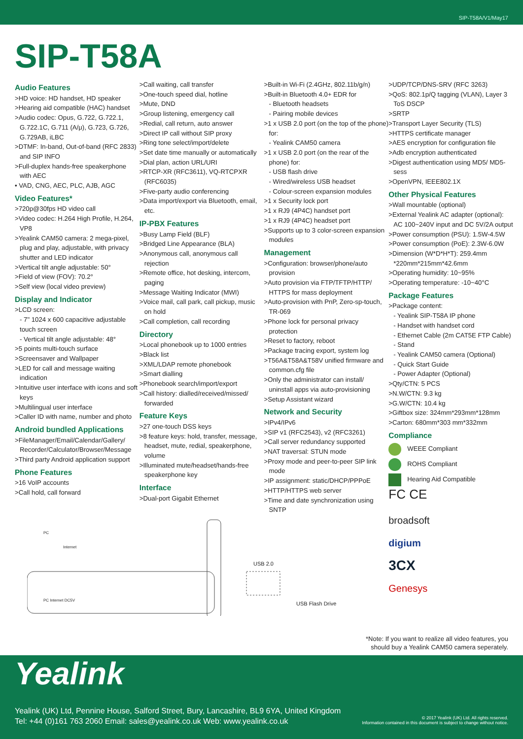SIP-T58A/V1/May17
SIP-T58A
Audio Features
>HD voice: HD handset, HD speaker
>Hearing aid compatible (HAC) handset
>Audio codec: Opus, G.722, G.722.1, G.722.1C, G.711 (A/μ), G.723, G.726, G.729AB, iLBC
>DTMF: In-band, Out-of-band (RFC 2833) and SIP INFO
>Full-duplex hands-free speakerphone with AEC
• VAD, CNG, AEC, PLC, AJB, AGC
Video Features*
>720p@30fps HD video call
>Video codec: H.264 High Profile, H.264, VP8
>Yealink CAM50 camera: 2 mega-pixel, plug and play, adjustable, with privacy shutter and LED indicator
>Vertical tilt angle adjustable: 50°
>Field of view (FOV): 70.2°
>Self view (local video preview)
Display and Indicator
>LCD screen:
- 7" 1024 x 600 capacitive adjustable touch screen
- Vertical tilt angle adjustable: 48°
>5 points multi-touch surface
>Screensaver and Wallpaper
>LED for call and message waiting indication
>Intuitive user interface with icons and soft keys
>Multilingual user interface
>Caller ID with name, number and photo
Android bundled Applications
>FileManager/Email/Calendar/Gallery/ Recorder/Calculator/Browser/Message
>Third party Android application support
Phone Features
>16 VoIP accounts
>Call hold, call forward
>Call waiting, call transfer
>One-touch speed dial, hotline
>Mute, DND
>Group listening, emergency call
>Redial, call return, auto answer
>Direct IP call without SIP proxy
>Ring tone select/import/delete
>Set date time manually or automatically
>Dial plan, action URL/URI
>RTCP-XR (RFC3611), VQ-RTCPXR (RFC6035)
>Five-party audio conferencing
>Data import/export via Bluetooth, email, etc.
IP-PBX Features
>Busy Lamp Field (BLF)
>Bridged Line Appearance (BLA)
>Anonymous call, anonymous call rejection
>Remote office, hot desking, intercom, paging
>Message Waiting Indicator (MWI)
>Voice mail, call park, call pickup, music on hold
>Call completion, call recording
Directory
>Local phonebook up to 1000 entries
>Black list
>XML/LDAP remote phonebook
>Smart dialling
>Phonebook search/import/export
>Call history: dialled/received/missed/ forwarded
Feature Keys
>27 one-touch DSS keys
>8 feature keys: hold, transfer, message, headset, mute, redial, speakerphone, volume
>Illuminated mute/headset/hands-free speakerphone key
Interface
>Dual-port Gigabit Ethernet
>Built-in Wi-Fi (2.4GHz, 802.11b/g/n)
>Built-in Bluetooth 4.0+ EDR for
- Bluetooth headsets
- Pairing mobile devices
>1 x USB 2.0 port (on the top of the phone) for:
- Yealink CAM50 camera
>1 x USB 2.0 port (on the rear of the phone) for:
- USB flash drive
- Wired/wireless USB headset
- Colour-screen expansion modules
>1 x Security lock port
>1 x RJ9 (4P4C) handset port
>1 x RJ9 (4P4C) headset port
>Supports up to 3 color-screen expansion modules
Management
>Configuration: browser/phone/auto provision
>Auto provision via FTP/TFTP/HTTP/ HTTPS for mass deployment
>Auto-provision with PnP, Zero-sp-touch, TR-069
>Phone lock for personal privacy protection
>Reset to factory, reboot
>Package tracing export, system log
>T56A&T58A&T58V unified firmware and common.cfg file
>Only the administrator can install/ uninstall apps via auto-provisioning
>Setup Assistant wizard
Network and Security
>IPv4/IPv6
>SIP v1 (RFC2543), v2 (RFC3261)
>Call server redundancy supported
>NAT traversal: STUN mode
>Proxy mode and peer-to-peer SIP link mode
>IP assignment: static/DHCP/PPPoE
>HTTP/HTTPS web server
>Time and date synchronization using SNTP
>UDP/TCP/DNS-SRV (RFC 3263)
>QoS: 802.1p/Q tagging (VLAN), Layer 3 ToS DSCP
>SRTP
>Transport Layer Security (TLS)
>HTTPS certificate manager
>AES encryption for configuration file
>Adb encryption authenticated
>Digest authentication using MD5/ MD5-sess
>OpenVPN, IEEE802.1X
Other Physical Features
>Wall mountable (optional)
>External Yealink AC adapter (optional): AC 100~240V input and DC 5V/2A output
>Power consumption (PSU): 1.5W-4.5W
>Power consumption (PoE): 2.3W-6.0W
>Dimension (W*D*H*T): 259.4mm *220mm*215mm*42.6mm
>Operating humidity: 10~95%
>Operating temperature: -10~40°C
Package Features
>Package content:
- Yealink SIP-T58A IP phone
- Handset with handset cord
- Ethernet Cable (2m CAT5E FTP Cable)
- Stand
- Yealink CAM50 camera (Optional)
- Quick Start Guide
- Power Adapter (Optional)
>Qty/CTN: 5 PCS
>N.W/CTN: 9.3 kg
>G.W/CTN: 10.4 kg
>Giftbox size: 324mm*293mm*128mm
>Carton: 680mm*303 mm*332mm
Compliance
WEEE Compliant
ROHS Compliant
Hearing Aid Compatible
FC CE
broadsoft
digium
3CX
Genesys
PC
Internet
PC Internet DC5V
USB 2.0
USB Flash Drive
*Note: If you want to realize all video features, you
should buy a Yealink CAM50 camera seperately.
Yealink
Yealink (UK) Ltd, Pennine House, Salford Street, Bury, Lancashire, BL9 6YA, United Kingdom
Tel: +44 (0)161 763 2060 Email: sales@yealink.co.uk Web: www.yealink.co.uk
© 2017 Yealink (UK) Ltd. All rights reserved.
Information contained in this document is subject to change without notice.